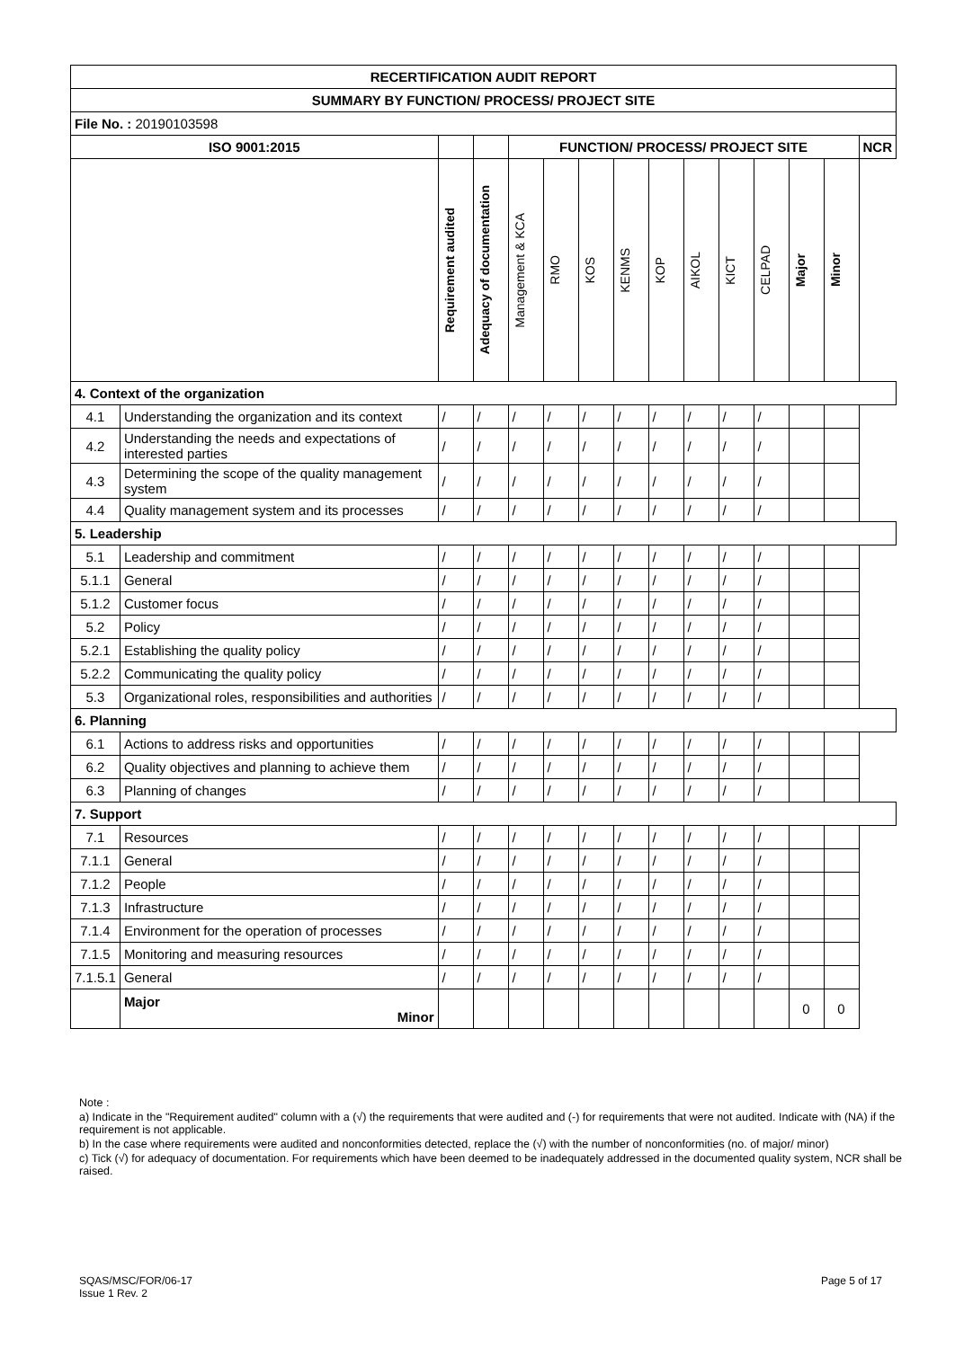| RECERTIFICATION AUDIT REPORT | | | | | | | | | | | | | | |
| --- | --- | --- | --- | --- | --- | --- | --- | --- | --- | --- | --- | --- | --- | --- |
| SUMMARY BY FUNCTION/ PROCESS/ PROJECT SITE | | | | | | | | | | | | | | |
| File No. : 20190103598 | | | | | | | | | | | | | | |
| ISO 9001:2015 | | | | FUNCTION/ PROCESS/ PROJECT SITE | | | | | | | | | | NCR |
| | | Requirement audited | Adequacy of documentation | Management & KCA | RMO | KOS | KENMS | KOP | AIKOL | KICT | CELPAD | Major | Minor | |
| 4. Context of the organization | | | | | | | | | | | | | | |
| 4.1 | Understanding the organization and its context | / | / | / | / | / | / | / | / | / | / | | | |
| 4.2 | Understanding the needs and expectations of interested parties | / | / | / | / | / | / | / | / | / | / | | | |
| 4.3 | Determining the scope of the quality management system | / | / | / | / | / | / | / | / | / | / | | | |
| 4.4 | Quality management system and its processes | / | / | / | / | / | / | / | / | / | / | | | |
| 5. Leadership | | | | | | | | | | | | | | |
| 5.1 | Leadership and commitment | / | / | / | / | / | / | / | / | / | / | | | |
| 5.1.1 | General | / | / | / | / | / | / | / | / | / | / | | | |
| 5.1.2 | Customer focus | / | / | / | / | / | / | / | / | / | / | | | |
| 5.2 | Policy | / | / | / | / | / | / | / | / | / | / | | | |
| 5.2.1 | Establishing the quality policy | / | / | / | / | / | / | / | / | / | / | | | |
| 5.2.2 | Communicating the quality policy | / | / | / | / | / | / | / | / | / | / | | | |
| 5.3 | Organizational roles, responsibilities and authorities | / | / | / | / | / | / | / | / | / | / | | | |
| 6. Planning | | | | | | | | | | | | | | |
| 6.1 | Actions to address risks and opportunities | / | / | / | / | / | / | / | / | / | / | | | |
| 6.2 | Quality objectives and planning to achieve them | / | / | / | / | / | / | / | / | / | / | | | |
| 6.3 | Planning of changes | / | / | / | / | / | / | / | / | / | / | | | |
| 7. Support | | | | | | | | | | | | | | |
| 7.1 | Resources | / | / | / | / | / | / | / | / | / | / | | | |
| 7.1.1 | General | / | / | / | / | / | / | / | / | / | / | | | |
| 7.1.2 | People | / | / | / | / | / | / | / | / | / | / | | | |
| 7.1.3 | Infrastructure | / | / | / | / | / | / | / | / | / | / | | | |
| 7.1.4 | Environment for the operation of processes | / | / | / | / | / | / | / | / | / | / | | | |
| 7.1.5 | Monitoring and measuring resources | / | / | / | / | / | / | / | / | / | / | | | |
| 7.1.5.1 | General | / | / | / | / | / | / | / | / | / | / | | | |
| | Major Minor | | | | | | | | | | | 0 | 0 | |
Note :
a) Indicate in the "Requirement audited" column with a (√) the requirements that were audited and (-) for requirements that were not audited. Indicate with (NA) if the requirement is not applicable.
b) In the case where requirements were audited and nonconformities detected, replace the (√) with the number of nonconformities (no. of major/ minor)
c) Tick (√) for adequacy of documentation. For requirements which have been deemed to be inadequately addressed in the documented quality system, NCR shall be raised.
SQAS/MSC/FOR/06-17
Issue 1 Rev. 2
Page 5 of 17